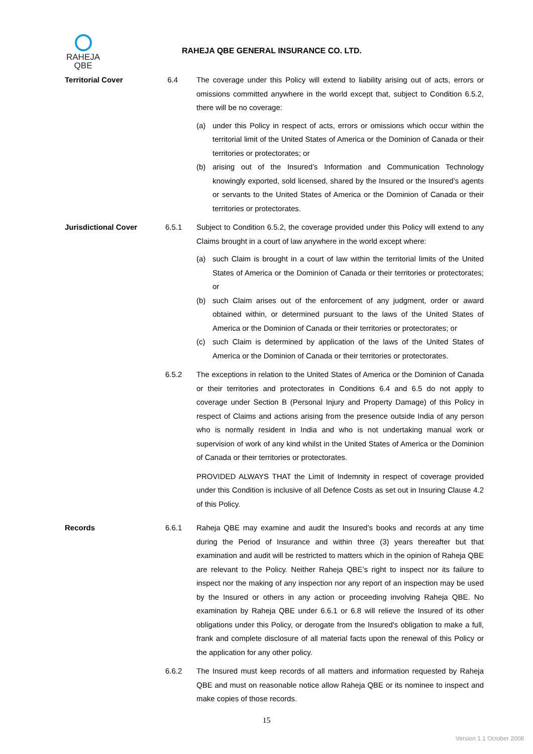RAHEJA
QBE
RAHEJA QBE GENERAL INSURANCE CO. LTD.
Territorial Cover 6.4 The coverage under this Policy will extend to liability arising out of acts, errors or omissions committed anywhere in the world except that, subject to Condition 6.5.2, there will be no coverage:
(a) under this Policy in respect of acts, errors or omissions which occur within the territorial limit of the United States of America or the Dominion of Canada or their territories or protectorates; or
(b) arising out of the Insured’s Information and Communication Technology knowingly exported, sold licensed, shared by the Insured or the Insured’s agents or servants to the United States of America or the Dominion of Canada or their territories or protectorates.
Jurisdictional Cover 6.5.1 Subject to Condition 6.5.2, the coverage provided under this Policy will extend to any Claims brought in a court of law anywhere in the world except where:
(a) such Claim is brought in a court of law within the territorial limits of the United States of America or the Dominion of Canada or their territories or protectorates; or
(b) such Claim arises out of the enforcement of any judgment, order or award obtained within, or determined pursuant to the laws of the United States of America or the Dominion of Canada or their territories or protectorates; or
(c) such Claim is determined by application of the laws of the United States of America or the Dominion of Canada or their territories or protectorates.
6.5.2 The exceptions in relation to the United States of America or the Dominion of Canada or their territories and protectorates in Conditions 6.4 and 6.5 do not apply to coverage under Section B (Personal Injury and Property Damage) of this Policy in respect of Claims and actions arising from the presence outside India of any person who is normally resident in India and who is not undertaking manual work or supervision of work of any kind whilst in the United States of America or the Dominion of Canada or their territories or protectorates.
PROVIDED ALWAYS THAT the Limit of Indemnity in respect of coverage provided under this Condition is inclusive of all Defence Costs as set out in Insuring Clause 4.2 of this Policy.
Records 6.6.1 Raheja QBE may examine and audit the Insured’s books and records at any time during the Period of Insurance and within three (3) years thereafter but that examination and audit will be restricted to matters which in the opinion of Raheja QBE are relevant to the Policy. Neither Raheja QBE’s right to inspect nor its failure to inspect nor the making of any inspection nor any report of an inspection may be used by the Insured or others in any action or proceeding involving Raheja QBE. No examination by Raheja QBE under 6.6.1 or 6.8 will relieve the Insured of its other obligations under this Policy, or derogate from the Insured's obligation to make a full, frank and complete disclosure of all material facts upon the renewal of this Policy or the application for any other policy.
6.6.2 The Insured must keep records of all matters and information requested by Raheja QBE and must on reasonable notice allow Raheja QBE or its nominee to inspect and make copies of those records.
15
Version 1.1 October 2008